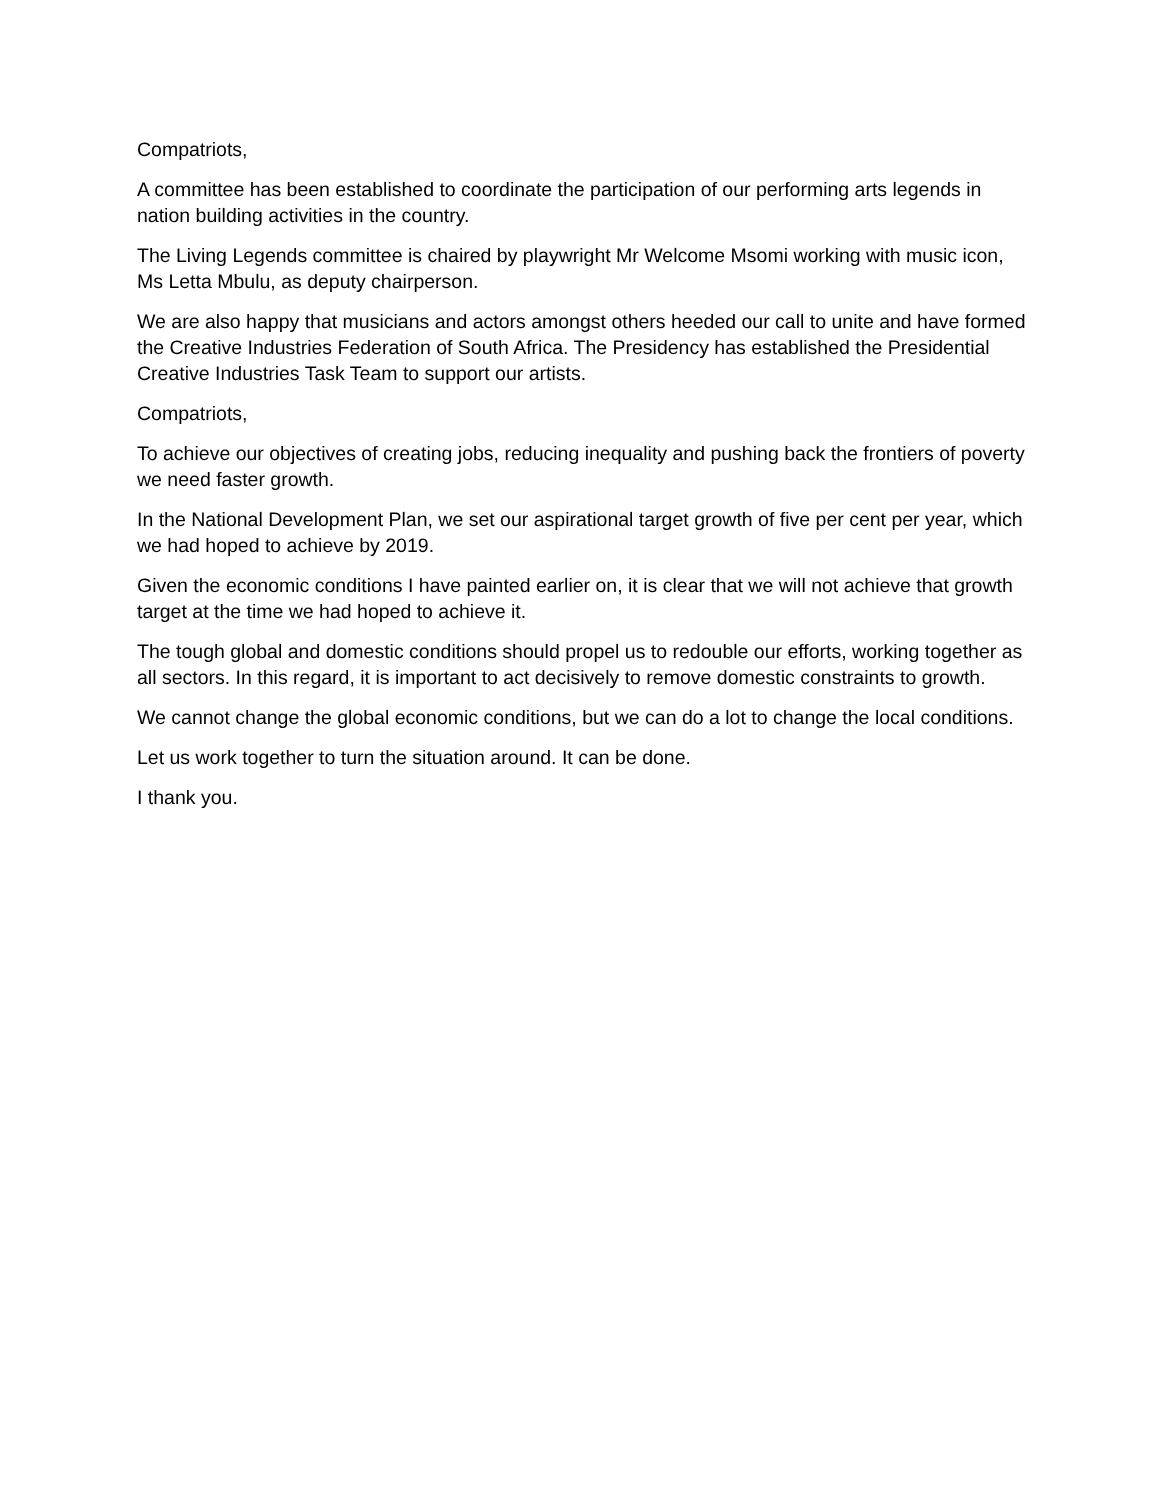Compatriots,
A committee has been established to coordinate the participation of our performing arts legends in nation building activities in the country.
The Living Legends committee is chaired by playwright Mr Welcome Msomi working with music icon, Ms Letta Mbulu, as deputy chairperson.
We are also happy that musicians and actors amongst others heeded our call to unite and have formed the Creative Industries Federation of South Africa. The Presidency has established the Presidential Creative Industries Task Team to support our artists.
Compatriots,
To achieve our objectives of creating jobs, reducing inequality and pushing back the frontiers of poverty we need faster growth.
In the National Development Plan, we set our aspirational target growth of five per cent per year, which we had hoped to achieve by 2019.
Given the economic conditions I have painted earlier on, it is clear that we will not achieve that growth target at the time we had hoped to achieve it.
The tough global and domestic conditions should propel us to redouble our efforts, working together as all sectors. In this regard, it is important to act decisively to remove domestic constraints to growth.
We cannot change the global economic conditions, but we can do a lot to change the local conditions.
Let us work together to turn the situation around. It can be done.
I thank you.